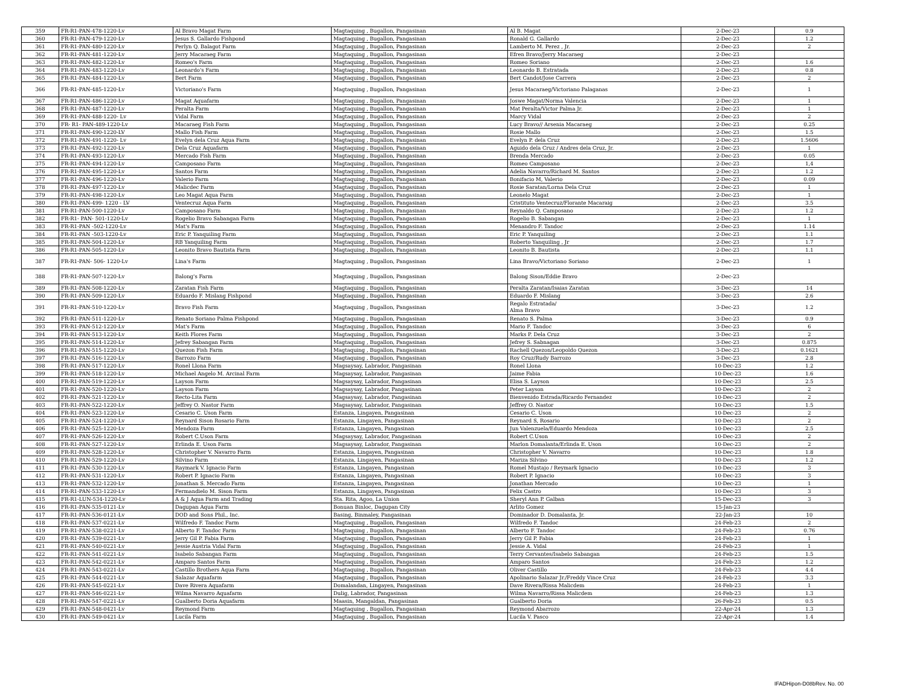| 359 | FR-R1-PAN-478-1220-Lv | Al Bravo Magat Farm | Magtaquing , Bugallon, Pangasinan | Al B. Magat | 2-Dec-23 | 0.9 |
| 360 | FR-R1-PAN-479-1220-Lv | Jesus S. Gallardo Fishpond | Magtaquing , Bugallon, Pangasinan | Ronald G. Gallardo | 2-Dec-23 | 1.2 |
| 361 | FR-R1-PAN-480-1220-Lv | Perlyn Q. Balagot Farm | Magtaquing , Bugallon, Pangasinan | Lamberto M. Perez , Jr. | 2-Dec-23 | 2 |
| 362 | FR-R1-PAN-481-1220-Lv | Jerry Macaraeg Farm | Magtaquing , Bugallon, Pangasinan | Efren Bravo/Jerry Macaraeg | 2-Dec-23 | |
| 363 | FR-R1-PAN-482-1220-Lv | Romeo's Farm | Magtaquing , Bugallon, Pangasinan | Romeo Soriano | 2-Dec-23 | 1.6 |
| 364 | FR-R1-PAN-483-1220-Lv | Leonardo's Farm | Magtaquing , Bugallon, Pangasinan | Leonardo B. Estratada | 2-Dec-23 | 0.8 |
| 365 | FR-R1-PAN-484-1220-Lv | Bert Farm | Magtaquing , Bugallon, Pangasinan | Bert Candot/Jose Carrera | 2-Dec-23 | 2 |
| 366 | FR-R1-PAN-485-1220-Lv | Victoriano's Farm | Magtaquing , Bugallon, Pangasinan | Jesus Macaraeg/Victoriano Palaganas | 2-Dec-23 | 1 |
| 367 | FR-R1-PAN-486-1220-Lv | Magat Aquafarm | Magtaquing , Bugallon, Pangasinan | Joswe Magat/Norma Valencia | 2-Dec-23 | 1 |
| 368 | FR-R1-PAN-487-1220-Lv | Peralta Farm | Magtaquing , Bugallon, Pangasinan | Mat Peralta/Victor Palma Jr. | 2-Dec-23 | 1 |
| 369 | FR-R1-PAN-488-1220- Lv | Vidal Farm | Magtaquing , Bugallon, Pangasinan | Marcy Vidal | 2-Dec-23 | 2 |
| 370 | FR- R1- PAN-489-1220-Lv | Macaraeg Fish Farm | Magtaquing , Bugallon, Pangasinan | Lucy Bravo// Arsenia Macaraeg | 2-Dec-23 | 0.25 |
| 371 | FR-R1-PAN-490-1220-LV | Mallo Fish Farm | Magtaquing , Bugallon, Pangasinan | Rosie Mallo | 2-Dec-23 | 1.5 |
| 372 | FR-R1-PAN-491-1220- Lv | Evelyn dela Cruz Aqua Farm | Magtaquing , Bugallon, Pangasinan | Evelyn P. dela Cruz | 2-Dec-23 | 1.5606 |
| 373 | FR-R1-PAN-492-1220-Lv | Dela Cruz Aquafarm | Magtaquing , Bugallon, Pangasinan | Aguido dela Cruz / Andres dela Cruz, Jr. | 2-Dec-23 | 1 |
| 374 | FR-R1-PAN-493-1220-Lv | Mercado Fish Farm | Magtaquing , Bugallon, Pangasinan | Brenda Mercado | 2-Dec-23 | 0.05 |
| 375 | FR-R1-PAN-494-1220-Lv | Camposano Farm | Magtaquing , Bugallon, Pangasinan | Romeo Camposano | 2-Dec-23 | 1,4 |
| 376 | FR-R1-PAN-495-1220-Lv | Santos Farm | Magtaquing , Bugallon, Pangasinan | Adelia Navarro/Richard M. Santos | 2-Dec-23 | 1.2 |
| 377 | FR-R1-PAN-496-1220-Lv | Valerio Farm | Magtaquing , Bugallon, Pangasinan | Bonifacio M, Valerio | 2-Dec-23 | 0.09 |
| 378 | FR-R1-PAN-497-1220-Lv | Malicdec Farm | Magtaquing , Bugallon, Pangasinan | Rosie Saratan/Lorna Dela Cruz | 2-Dec-23 | 1 |
| 379 | FR-R1-PAN-498-1220-Lv | Leo Magat Aqua Farm | Magtaquing , Bugallon, Pangasinan | Leonelo Magat | 2-Dec-23 | 1 |
| 380 | FR-R1-PAN-499- 1220 - LV | Ventecruz Aqua Farm | Magtaquing , Bugallon, Pangasinan | Cristituto Ventecruz/Florante Macaraig | 2-Dec-23 | 3.5 |
| 381 | FR-R1-PAN-500-1220-Lv | Camposano Farm | Magtaquing , Bugallon, Pangasinan | Reynaldo Q. Camposano | 2-Dec-23 | 1.2 |
| 382 | FR-R1- PAN- 501-1220-Lv | Rogelio Bravo Sabangan Farm | Magtaquing , Bugallon, Pangasinan | Rogelio B. Sabangan | 2-Dec-23 | 1 |
| 383 | FR-R1-PAN -502-1220-Lv | Mat's Farm | Magtaquing , Bugallon, Pangasinan | Menandro F. Tandoc | 2-Dec-23 | 1.14 |
| 384 | FR-R1-PAN -503-1220-Lv | Eric P. Yanquiling Farm | Magtaquing , Bugallon, Pangasinan | Eric P. Yanquiling | 2-Dec-23 | 1.1 |
| 385 | FR-R1-PAN-504-1220-Lv | RB Yanquiling Farm | Magtaquing , Bugallon, Pangasinan | Roberto Yanquiling , Jr | 2-Dec-23 | 1.7 |
| 386 | FR-R1-PAN-505-1220-Lv | Leonito Bravo Bautista Farm | Magtaquing , Bugallon, Pangasinan | Leonito B. Bautista | 2-Dec-23 | 1.1 |
| 387 | FR-R1-PAN- 506- 1220-Lv | Lina's Farm | Magtaquing , Bugallon, Pangasinan | Lina Bravo/Victoriano Soriano | 2-Dec-23 | 1 |
| 388 | FR-R1-PAN-507-1220-Lv | Balong's Farm | Magtaquing , Bugallon, Pangasinan | Balong Sison/Eddie Bravo | 2-Dec-23 | |
| 389 | FR-R1-PAN-508-1220-Lv | Zaratan Fish Farm | Magtaquing , Bugallon, Pangasinan | Peralta Zaratan/Isaias Zaratan | 3-Dec-23 | 14 |
| 390 | FR-R1-PAN-509-1220-Lv | Eduardo F. Mislang Fishpond | Magtaquing , Bugallon, Pangasinan | Eduardo F. Mislang | 3-Dec-23 | 2.6 |
| 391 | FR-R1-PAN-510-1220-Lv | Bravo Fish Farm | Magtaquing , Bugallon, Pangasinan | Regalo Estratada/ Alma Bravo | 3-Dec-23 | 1.2 |
| 392 | FR-R1-PAN-511-1220-Lv | Renato Soriano Palma Fishpond | Magtaquing , Bugallon, Pangasinan | Renato S. Palma | 3-Dec-23 | 0.9 |
| 393 | FR-R1-PAN-512-1220-Lv | Mat's Farm | Magtaquing , Bugallon, Pangasinan | Mario F. Tandoc | 3-Dec-23 | 6 |
| 394 | FR-R1-PAN-513-1220-Lv | Keith Flores Farm | Magtaquing , Bugallon, Pangasinan | Marks P. Dela Cruz | 3-Dec-23 | 2 |
| 395 | FR-R1-PAN-514-1220-Lv | Jefrey Sabangan Farm | Magtaquing , Bugallon, Pangasinan | Jefrey S. Sabnagan | 3-Dec-23 | 0.875 |
| 396 | FR-R1-PAN-515-1220-Lv | Quezon Fish Farm | Magtaquing , Bugallon, Pangasinan | Rachell Quezon/Leopoldo Quezon | 3-Dec-23 | 0.1621 |
| 397 | FR-R1-PAN-516-1220-Lv | Barrozo Farm | Magtaquing , Bugallon, Pangasinan | Roy Cruz/Rudy Barrozo | 3-Dec-23 | 2.8 |
| 398 | FR-R1-PAN-517-1220-Lv | Ronel Llona Farm | Magsaysay, Labrador, Pangasinan | Ronel Llona | 10-Dec-23 | 1.2 |
| 399 | FR-R1-PAN-518-1220-Lv | Michael Angelo M. Arcinal Farm | Magsaysay, Labrador, Pangasinan | Jaime Fabia | 10-Dec-23 | 1.6 |
| 400 | FR-R1-PAN-519-1220-Lv | Layson Farm | Magsaysay, Labrador, Pangasinan | Elisa S. Layson | 10-Dec-23 | 2.5 |
| 401 | FR-R1-PAN-520-1220-Lv | Layson Farm | Magsaysay, Labrador, Pangasinan | Peter Layson | 10-Dec-23 | 2 |
| 402 | FR-R1-PAN-521-1220-Lv | Recto-Lita Farm | Magsaysay, Labrador, Pangasinan | Bienvenido Estrada/Ricardo Fernandez | 10-Dec-23 | 2 |
| 403 | FR-R1-PAN-522-1220-Lv | Jeffrey O. Nastor Farm | Magsaysay, Labrador, Pangasinan | Jeffrey O. Nastor | 10-Dec-23 | 1.5 |
| 404 | FR-R1-PAN-523-1220-Lv | Cesario C. Uson Farm | Estanza, Lingayen, Pangasinan | Cesario C. Uson | 10-Dec-23 | 2 |
| 405 | FR-R1-PAN-524-1220-Lv | Reynard Sison Rosario Farm | Estanza, Lingayen, Pangasinan | Reynard S, Rosario | 10-Dec-23 | 2 |
| 406 | FR-R1-PAN-525-1220-Lv | Mendoza Farm | Estanza, Lingayen, Pangasinan | Jun Valenzuela/Eduardo Mendoza | 10-Dec-23 | 2.5 |
| 407 | FR-R1-PAN-526-1220-Lv | Robert C.Uson Farm | Magsaysay, Labrador, Pangasinan | Robert C.Uson | 10-Dec-23 | 2 |
| 408 | FR-R1-PAN-527-1220-Lv | Erlinda E. Uson Farm | Magsaysay, Labrador, Pangasinan | Marlon Domalanta/Erlinda E. Uson | 10-Dec-23 | 2 |
| 409 | FR-R1-PAN-528-1220-Lv | Christopher V. Navarro Farm | Estanza, Lingayen, Pangasinan | Christopher V. Navarro | 10-Dec-23 | 1.8 |
| 410 | FR-R1-PAN-529-1220-Lv | Silvino Farm | Estanza, Lingayen, Pangasinan | Mariza Silvino | 10-Dec-23 | 1.2 |
| 411 | FR-R1-PAN-530-1220-Lv | Raymark V. Ignacio Farm | Estanza, Lingayen, Pangasinan | Romel Mustajo / Reymark Ignacio | 10-Dec-23 | 3 |
| 412 | FR-R1-PAN-531-1220-Lv | Robert P. Ignacio Farm | Estanza, Lingayen, Pangasinan | Robert P. Ignacio | 10-Dec-23 | 3 |
| 413 | FR-R1-PAN-532-1220-Lv | Jonathan S. Mercado Farm | Estanza, Lingayen, Pangasinan | Jonathan Mercado | 10-Dec-23 | 1 |
| 414 | FR-R1-PAN-533-1220-Lv | Fermandielo M. Sison Farm | Estanza, Lingayen, Pangasinan | Felix Castro | 10-Dec-23 | 3 |
| 415 | FR-R1-LUN-534-1220-Lv | A & J Aqua Farm and Trading | Sta. Rita, Agoo, La Union | Sheryl Ann P. Galban | 15-Dec-23 | 3 |
| 416 | FR-R1-PAN-535-0121-Lv | Dagupan Aqua Farm | Bonuan Binloc, Dagupan City | Arlito Gomez | 15-Jan-23 | |
| 417 | FR-R1-PAN-536-0121-Lv | DOD and Sons Phil., Inc. | Basing, Binmaley, Pangasinan | Dominador D. Domalanta, Jr. | 22-Jan-23 | 10 |
| 418 | FR-R1-PAN-537-0221-Lv | Wilfredo F. Tandoc Farm | Magtaquing , Bugallon, Pangasinan | Wilfredo F. Tandoc | 24-Feb-23 | 2 |
| 419 | FR-R1-PAN-538-0221-Lv | Alberto F. Tandoc Farm | Magtaquing , Bugallon, Pangasinan | Alberto F. Tandoc | 24-Feb-23 | 0.76 |
| 420 | FR-R1-PAN-539-0221-Lv | Jerry Gil P. Fabia Farm | Magtaquing , Bugallon, Pangasinan | Jerry Gil P. Fabia | 24-Feb-23 | 1 |
| 421 | FR-R1-PAN-540-0221-Lv | Jessie Austria Vidal Farm | Magtaquing , Bugallon, Pangasinan | Jessie A. Vidal | 24-Feb-23 | 1 |
| 422 | FR-R1-PAN-541-0221-Lv | Isabelo Sabangan Farm | Magtaquing , Bugallon, Pangasinan | Terry Cervantes/Isabelo Sabangan | 24-Feb-23 | 1.5 |
| 423 | FR-R1-PAN-542-0221-Lv | Amparo Santos Farm | Magtaquing , Bugallon, Pangasinan | Amparo Santos | 24-Feb-23 | 1.2 |
| 424 | FR-R1-PAN-543-0221-Lv | Castillo Brothers Aqua Farm | Magtaquing , Bugallon, Pangasinan | Oliver Castillo | 24-Feb-23 | 4.4 |
| 425 | FR-R1-PAN-544-0221-Lv | Salazar Aquafarm | Magtaquing , Bugallon, Pangasinan | Apolinario Salazar Jr./Freddy Vince Cruz | 24-Feb-23 | 3.3 |
| 426 | FR-R1-PAN-545-0221-Lv | Dave Rivera Aquafarm | Domalandan, Lingayen, Pangasinan | Dave Rivera/Rissa Malicdem | 24-Feb-23 | 1 |
| 427 | FR-R1-PAN-546-0221-Lv | Wilma Navarro Aquafarm | Dulig, Labrador, Pangasinan | Wilma Navarro/Rissa Malicdem | 24-Feb-23 | 1.3 |
| 428 | FR-R1-PAN-547-0221-Lv | Gualberto Doria Aquafarm | Maasin, Mangaldan, Pangasinan | Gualberto Doria | 26-Feb-23 | 0.5 |
| 429 | FR-R1-PAN-548-0421-Lv | Reymond Farm | Magtaquing , Bugallon, Pangasinan | Reymond Abarrozo | 22-Apr-24 | 1.3 |
| 430 | FR-R1-PAN-549-0421-Lv | Lucila Farm | Magtaquing , Bugallon, Pangasinan | Lucila V. Pasco | 22-Apr-24 | 1.4 |
IFADHipon-D08bRev. No. 00